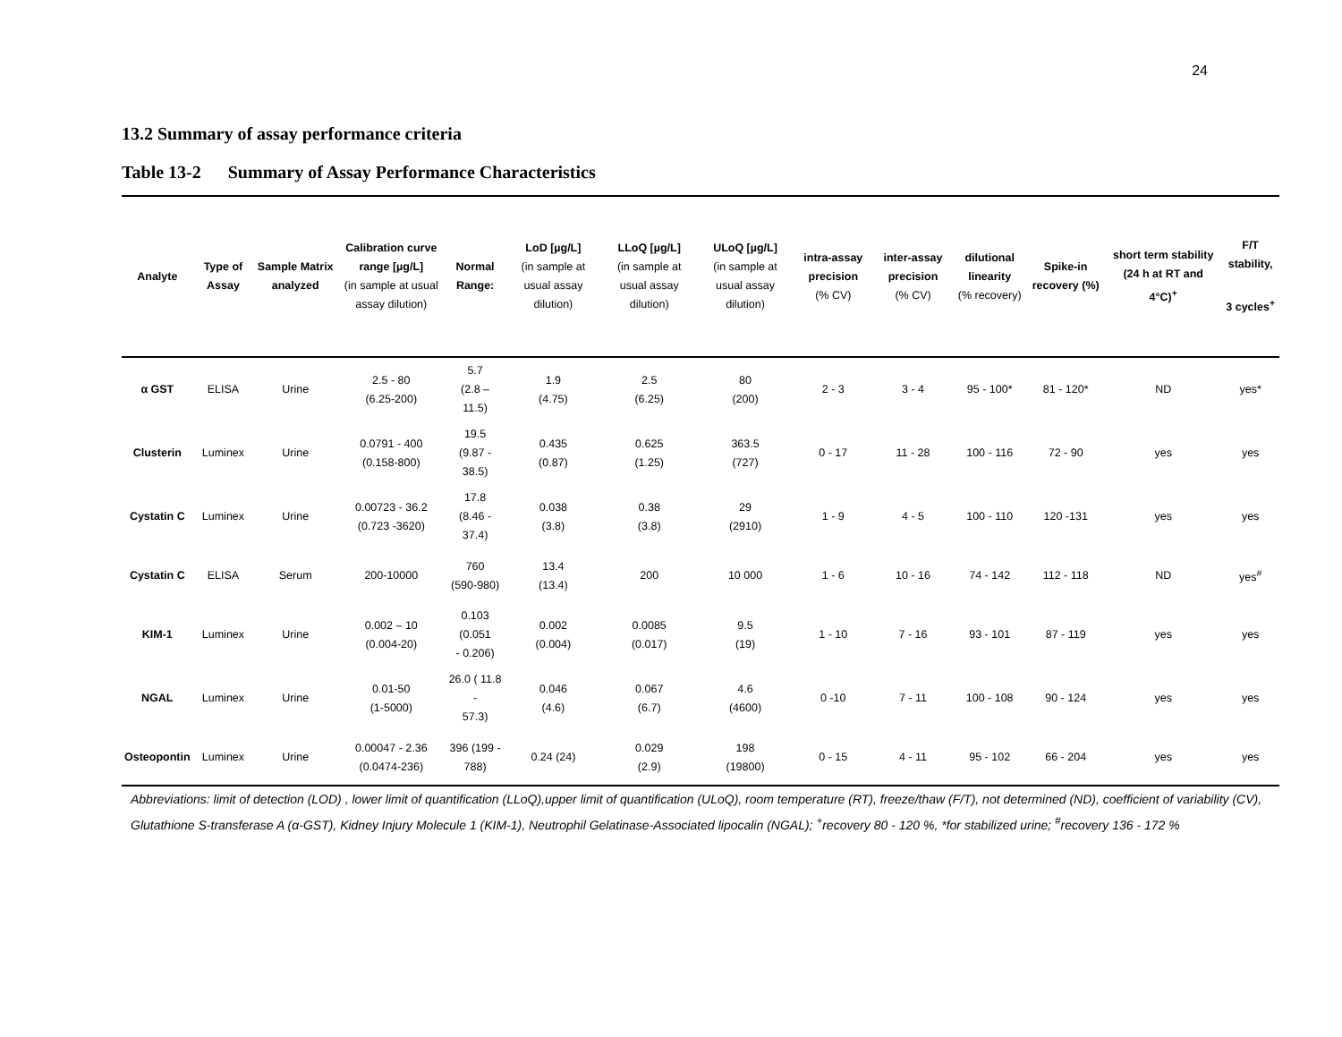24
13.2 Summary of assay performance criteria
Table 13-2 Summary of Assay Performance Characteristics
| Analyte | Type of Assay | Sample Matrix analyzed | Calibration curve range [µg/L] (in sample at usual assay dilution) | Normal Range: | LoD [µg/L] (in sample at usual assay dilution) | LLoQ [µg/L] (in sample at usual assay dilution) | ULoQ [µg/L] (in sample at usual assay dilution) | intra-assay precision (% CV) | inter-assay precision (% CV) | dilutional linearity (% recovery) | Spike-in recovery (%) | short term stability (24 h at RT and 4°C)<sup>+</sup> | F/T stability, 3 cycles<sup>+</sup> |
| --- | --- | --- | --- | --- | --- | --- | --- | --- | --- | --- | --- | --- | --- |
| α GST | ELISA | Urine | 2.5 - 80 (6.25-200) | 5.7 (2.8 – 11.5) | 1.9 (4.75) | 2.5 (6.25) | 80 (200) | 2 - 3 | 3 - 4 | 95 - 100* | 81 - 120* | ND | yes* |
| Clusterin | Luminex | Urine | 0.0791 - 400 (0.158-800) | 19.5 (9.87 - 38.5) | 0.435 (0.87) | 0.625 (1.25) | 363.5 (727) | 0 - 17 | 11 - 28 | 100 - 116 | 72 - 90 | yes | yes |
| Cystatin C | Luminex | Urine | 0.00723 - 36.2 (0.723 -3620) | 17.8 (8.46 - 37.4) | 0.038 (3.8) | 0.38 (3.8) | 29 (2910) | 1 - 9 | 4 - 5 | 100 - 110 | 120 -131 | yes | yes |
| Cystatin C | ELISA | Serum | 200-10000 | 760 (590-980) | 13.4 (13.4) | 200 | 10 000 | 1 - 6 | 10 - 16 | 74 - 142 | 112 - 118 | ND | yes<sup>#</sup> |
| KIM-1 | Luminex | Urine | 0.002 – 10 (0.004-20) | 0.103 (0.051 - 0.206) | 0.002 (0.004) | 0.0085 (0.017) | 9.5 (19) | 1 - 10 | 7 - 16 | 93 - 101 | 87 - 119 | yes | yes |
| NGAL | Luminex | Urine | 0.01-50 (1-5000) | 26.0 ( 11.8 - 57.3) | 0.046 (4.6) | 0.067 (6.7) | 4.6 (4600) | 0 -10 | 7 - 11 | 100 - 108 | 90 - 124 | yes | yes |
| Osteopontin | Luminex | Urine | 0.00047 - 2.36 (0.0474-236) | 396 (199 - 788) | 0.24 (24) | 0.029 (2.9) | 198 (19800) | 0 - 15 | 4 - 11 | 95 - 102 | 66 - 204 | yes | yes |
Abbreviations: limit of detection (LOD) , lower limit of quantification (LLoQ),upper limit of quantification (ULoQ), room temperature (RT), freeze/thaw (F/T), not determined (ND), coefficient of variability (CV), Glutathione S-transferase A (α-GST), Kidney Injury Molecule 1 (KIM-1), Neutrophil Gelatinase-Associated lipocalin (NGAL); <sup>+</sup>recovery 80 - 120 %, *for stabilized urine; <sup>#</sup>recovery 136 - 172 %